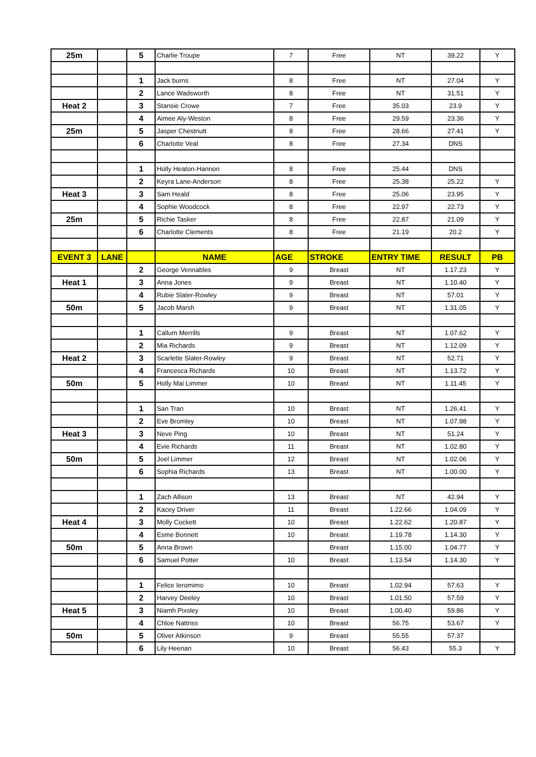| 25m | | 5 | Charlie Troupe | 7 | Free | NT | 39.22 | Y |
| | | 1 | Jack burns | 8 | Free | NT | 27.04 | Y |
| | | 2 | Lance Wadsworth | 8 | Free | NT | 31.51 | Y |
| Heat 2 | | 3 | Stansie Crowe | 7 | Free | 35.03 | 23.9 | Y |
| | | 4 | Aimee Aly-Weston | 8 | Free | 29.59 | 23.36 | Y |
| 25m | | 5 | Jasper Chestnutt | 8 | Free | 28.66 | 27.41 | Y |
| | | 6 | Charlotte Veal | 8 | Free | 27.34 | DNS | |
| | | 1 | Holly Heaton-Hannon | 8 | Free | 25.44 | DNS | |
| | | 2 | Keyra Lane-Anderson | 8 | Free | 25.38 | 25.22 | Y |
| Heat 3 | | 3 | Sam Heald | 8 | Free | 25.06 | 23.95 | Y |
| | | 4 | Sophie Woodcock | 8 | Free | 22.97 | 22.73 | Y |
| 25m | | 5 | Richie Tasker | 8 | Free | 22.87 | 21.09 | Y |
| | | 6 | Charlotte Clements | 8 | Free | 21.19 | 20.2 | Y |
| EVENT 3 | LANE | | NAME | AGE | STROKE | ENTRY TIME | RESULT | PB |
| | | 2 | George Vennables | 9 | Breast | NT | 1.17.23 | Y |
| Heat 1 | | 3 | Anna Jones | 9 | Breast | NT | 1.10.40 | Y |
| | | 4 | Rubie Slater-Rowley | 9 | Breast | NT | 57.01 | Y |
| 50m | | 5 | Jacob Marsh | 9 | Breast | NT | 1.31.05 | Y |
| | | 1 | Callum Merrills | 9 | Breast | NT | 1.07.62 | Y |
| | | 2 | Mia Richards | 9 | Breast | NT | 1.12.09 | Y |
| Heat 2 | | 3 | Scarlette Slater-Rowley | 9 | Breast | NT | 52.71 | Y |
| | | 4 | Francesca Richards | 10 | Breast | NT | 1.13.72 | Y |
| 50m | | 5 | Holly Mai Limmer | 10 | Breast | NT | 1.11.45 | Y |
| | | 1 | San Tran | 10 | Breast | NT | 1.26.41 | Y |
| | | 2 | Eve Bromley | 10 | Breast | NT | 1.07.98 | Y |
| Heat 3 | | 3 | Neve Ping | 10 | Breast | NT | 51.24 | Y |
| | | 4 | Evie Richards | 11 | Breast | NT | 1.02.80 | Y |
| 50m | | 5 | Joel Limmer | 12 | Breast | NT | 1.02.06 | Y |
| | | 6 | Sophia Richards | 13 | Breast | NT | 1.00.00 | Y |
| | | 1 | Zach Allison | 13 | Breast | NT | 42.94 | Y |
| | | 2 | Kacey Driver | 11 | Breast | 1.22.66 | 1.04.09 | Y |
| Heat 4 | | 3 | Molly Cockett | 10 | Breast | 1.22.62 | 1.20.87 | Y |
| | | 4 | Esme Bonnett | 10 | Breast | 1.19.78 | 1.14.30 | Y |
| 50m | | 5 | Anna Brown | | Breast | 1.15.00 | 1.04.77 | Y |
| | | 6 | Samuel Potter | 10 | Breast | 1.13.54 | 1.14.30 | Y |
| | | 1 | Felice Ieromimo | 10 | Breast | 1.02.94 | 57.63 | Y |
| | | 2 | Harvey Deeley | 10 | Breast | 1.01.50 | 57.59 | Y |
| Heat 5 | | 3 | Niamh Pixsley | 10 | Breast | 1.00.40 | 59.86 | Y |
| | | 4 | Chloe Nattriss | 10 | Breast | 56.75 | 53.67 | Y |
| 50m | | 5 | Oliver Atkinson | 9 | Breast | 55.55 | 57.37 | |
| | | 6 | Lily Heenan | 10 | Breast | 56.43 | 55.3 | Y |